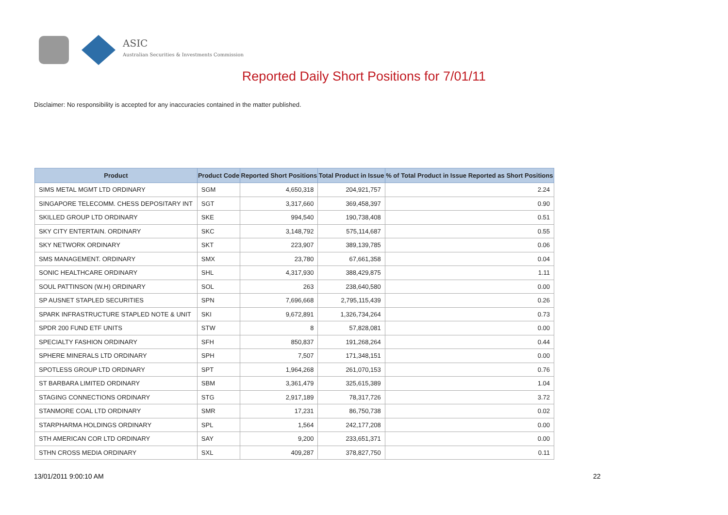ASIC
Australian Securities & Investments Commission
Reported Daily Short Positions for 7/01/11
Disclaimer: No responsibility is accepted for any inaccuracies contained in the matter published.
| Product | Product Code | Reported Short Positions | Total Product in Issue | % of Total Product in Issue Reported as Short Positions |
| --- | --- | --- | --- | --- |
| SIMS METAL MGMT LTD ORDINARY | SGM | 4,650,318 | 204,921,757 | 2.24 |
| SINGAPORE TELECOMM. CHESS DEPOSITARY INT | SGT | 3,317,660 | 369,458,397 | 0.90 |
| SKILLED GROUP LTD ORDINARY | SKE | 994,540 | 190,738,408 | 0.51 |
| SKY CITY ENTERTAIN. ORDINARY | SKC | 3,148,792 | 575,114,687 | 0.55 |
| SKY NETWORK ORDINARY | SKT | 223,907 | 389,139,785 | 0.06 |
| SMS MANAGEMENT. ORDINARY | SMX | 23,780 | 67,661,358 | 0.04 |
| SONIC HEALTHCARE ORDINARY | SHL | 4,317,930 | 388,429,875 | 1.11 |
| SOUL PATTINSON (W.H) ORDINARY | SOL | 263 | 238,640,580 | 0.00 |
| SP AUSNET STAPLED SECURITIES | SPN | 7,696,668 | 2,795,115,439 | 0.26 |
| SPARK INFRASTRUCTURE STAPLED NOTE & UNIT | SKI | 9,672,891 | 1,326,734,264 | 0.73 |
| SPDR 200 FUND ETF UNITS | STW | 8 | 57,828,081 | 0.00 |
| SPECIALTY FASHION ORDINARY | SFH | 850,837 | 191,268,264 | 0.44 |
| SPHERE MINERALS LTD ORDINARY | SPH | 7,507 | 171,348,151 | 0.00 |
| SPOTLESS GROUP LTD ORDINARY | SPT | 1,964,268 | 261,070,153 | 0.76 |
| ST BARBARA LIMITED ORDINARY | SBM | 3,361,479 | 325,615,389 | 1.04 |
| STAGING CONNECTIONS ORDINARY | STG | 2,917,189 | 78,317,726 | 3.72 |
| STANMORE COAL LTD ORDINARY | SMR | 17,231 | 86,750,738 | 0.02 |
| STARPHARMA HOLDINGS ORDINARY | SPL | 1,564 | 242,177,208 | 0.00 |
| STH AMERICAN COR LTD ORDINARY | SAY | 9,200 | 233,651,371 | 0.00 |
| STHN CROSS MEDIA ORDINARY | SXL | 409,287 | 378,827,750 | 0.11 |
13/01/2011 9:00:10 AM 22